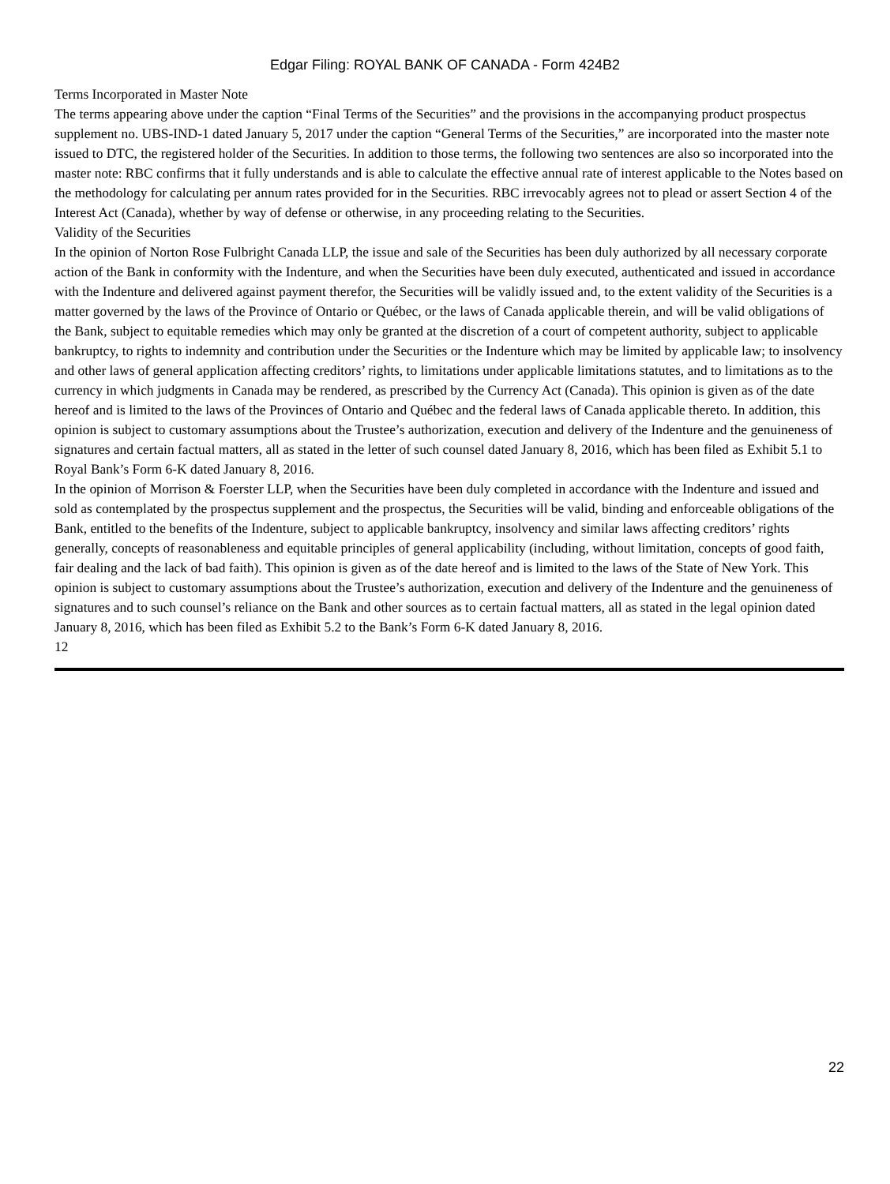Edgar Filing: ROYAL BANK OF CANADA - Form 424B2
Terms Incorporated in Master Note
The terms appearing above under the caption “Final Terms of the Securities” and the provisions in the accompanying product prospectus supplement no. UBS-IND-1 dated January 5, 2017 under the caption “General Terms of the Securities,” are incorporated into the master note issued to DTC, the registered holder of the Securities. In addition to those terms, the following two sentences are also so incorporated into the master note: RBC confirms that it fully understands and is able to calculate the effective annual rate of interest applicable to the Notes based on the methodology for calculating per annum rates provided for in the Securities. RBC irrevocably agrees not to plead or assert Section 4 of the Interest Act (Canada), whether by way of defense or otherwise, in any proceeding relating to the Securities.
Validity of the Securities
In the opinion of Norton Rose Fulbright Canada LLP, the issue and sale of the Securities has been duly authorized by all necessary corporate action of the Bank in conformity with the Indenture, and when the Securities have been duly executed, authenticated and issued in accordance with the Indenture and delivered against payment therefor, the Securities will be validly issued and, to the extent validity of the Securities is a matter governed by the laws of the Province of Ontario or Québec, or the laws of Canada applicable therein, and will be valid obligations of the Bank, subject to equitable remedies which may only be granted at the discretion of a court of competent authority, subject to applicable bankruptcy, to rights to indemnity and contribution under the Securities or the Indenture which may be limited by applicable law; to insolvency and other laws of general application affecting creditors’ rights, to limitations under applicable limitations statutes, and to limitations as to the currency in which judgments in Canada may be rendered, as prescribed by the Currency Act (Canada). This opinion is given as of the date hereof and is limited to the laws of the Provinces of Ontario and Québec and the federal laws of Canada applicable thereto. In addition, this opinion is subject to customary assumptions about the Trustee’s authorization, execution and delivery of the Indenture and the genuineness of signatures and certain factual matters, all as stated in the letter of such counsel dated January 8, 2016, which has been filed as Exhibit 5.1 to Royal Bank’s Form 6-K dated January 8, 2016.
In the opinion of Morrison & Foerster LLP, when the Securities have been duly completed in accordance with the Indenture and issued and sold as contemplated by the prospectus supplement and the prospectus, the Securities will be valid, binding and enforceable obligations of the Bank, entitled to the benefits of the Indenture, subject to applicable bankruptcy, insolvency and similar laws affecting creditors’ rights generally, concepts of reasonableness and equitable principles of general applicability (including, without limitation, concepts of good faith, fair dealing and the lack of bad faith). This opinion is given as of the date hereof and is limited to the laws of the State of New York. This opinion is subject to customary assumptions about the Trustee’s authorization, execution and delivery of the Indenture and the genuineness of signatures and to such counsel’s reliance on the Bank and other sources as to certain factual matters, all as stated in the legal opinion dated January 8, 2016, which has been filed as Exhibit 5.2 to the Bank’s Form 6-K dated January 8, 2016.
12
22